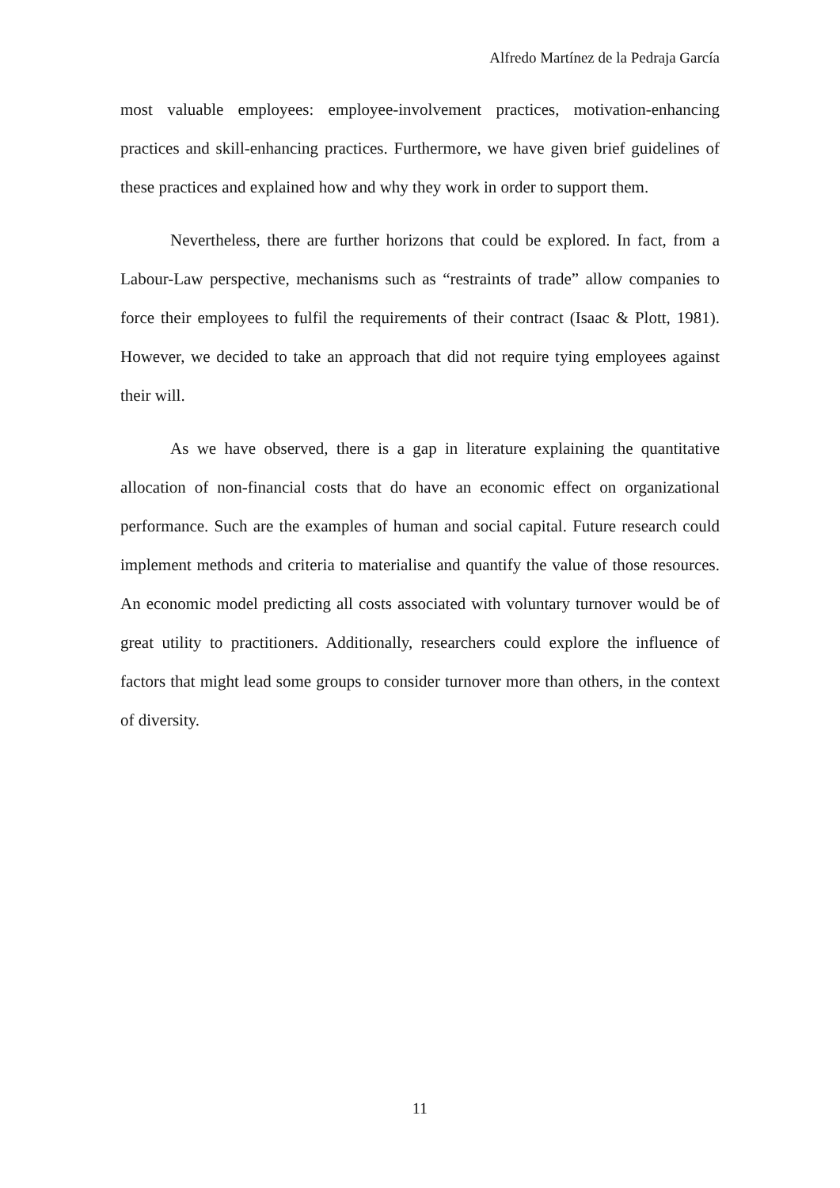Alfredo Martínez de la Pedraja García
most valuable employees: employee-involvement practices, motivation-enhancing practices and skill-enhancing practices. Furthermore, we have given brief guidelines of these practices and explained how and why they work in order to support them.
Nevertheless, there are further horizons that could be explored. In fact, from a Labour-Law perspective, mechanisms such as “restraints of trade” allow companies to force their employees to fulfil the requirements of their contract (Isaac & Plott, 1981). However, we decided to take an approach that did not require tying employees against their will.
As we have observed, there is a gap in literature explaining the quantitative allocation of non-financial costs that do have an economic effect on organizational performance. Such are the examples of human and social capital. Future research could implement methods and criteria to materialise and quantify the value of those resources. An economic model predicting all costs associated with voluntary turnover would be of great utility to practitioners. Additionally, researchers could explore the influence of factors that might lead some groups to consider turnover more than others, in the context of diversity.
11